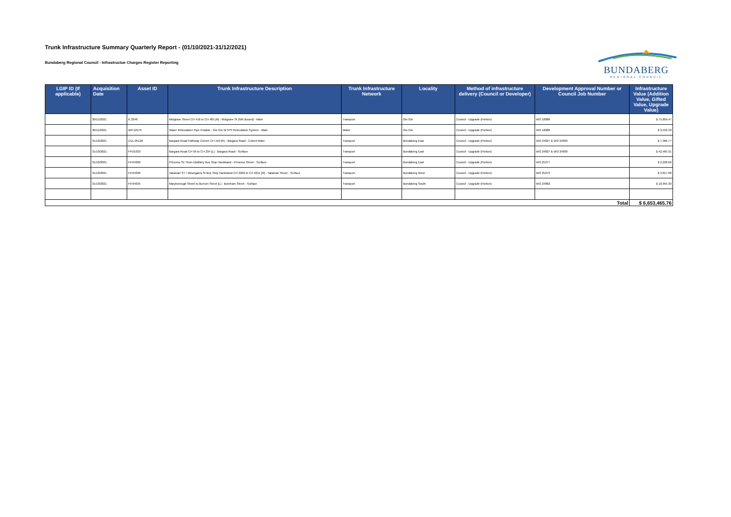Trunk Infrastructure Summary Quarterly Report - (01/10/2021-31/12/2021)
Bundaberg Regional Council - Infrastructue Charges Register Reporting
BUNDABERG
REGIONAL COUNCIL
| LGIP ID (If applicable) | Acquisition Date | Asset ID | Trunk Infrastructure Description | Trunk Infrastructure Network | Locality | Method of infrastructure delivery (Council or Developer) | Development Approval Number or Council Job Number | Infrastructure Value (Addition Value, Gifted Value, Upgrade Value) |
| --- | --- | --- | --- | --- | --- | --- | --- | --- |
| | 30/11/2021 | K.3248 | Mulgrave Street CH 416 to CH 485 [R] - Mulgrave St (Nth Bound) - Main | Transport | Gin Gin | Council - Upgrade (Portion) | WO 18088 | $ 75,859.47 |
| | 30/11/2021 | WP.12579 | Water Reticulation Pipe Potable - Gin Gin WTPS Reticulation System - Main | Water | Gin Gin | Council - Upgrade (Portion) | WO 18088 | $ 3,552.33 |
| | 31/10/2021 | CUL.05129 | Bargara Road Pathway Culvert CH 150 [R] - Bargara Road - Culvert Main | Transport | Bundaberg East | Council - Upgrade (Portion) | WO 24827 & WO 24839 | $ 7,366.77 |
| | 31/10/2021 | FP.01933 | Bargara Road CH 95 to CH 234 [L] - Bargara Road - Surface | Transport | Bundaberg East | Council - Upgrade (Portion) | WO 24827 & WO 24839 | $ 42,465.31 |
| | 31/10/2021 | FP.04300 | Princess St / Rum Distillery Bus Stop Hardstand - Princess Street - Surface | Transport | Bundaberg East | Council - Upgrade (Portion) | WO 25277 | $ 2,228.60 |
| | 31/10/2021 | FP.04306 | Takalvan ST / Woongarra St Bus Stop Hardstand CH 2202 to CH 2211 [R] - Takalvan Street - Surface | Transport | Bundaberg West | Council - Upgrade (Portion) | WO 25272 | $ 3,817.00 |
| | 31/10/2021 | FP.04335 | Maryborough Street to Burrum Street [L] - Boreham Street - Surface | Transport | Bundaberg South | Council - Upgrade (Portion) | WO 24862 | $ 10,955.30 |
| Total | | | | | | | | $ 6,653,465.76 |